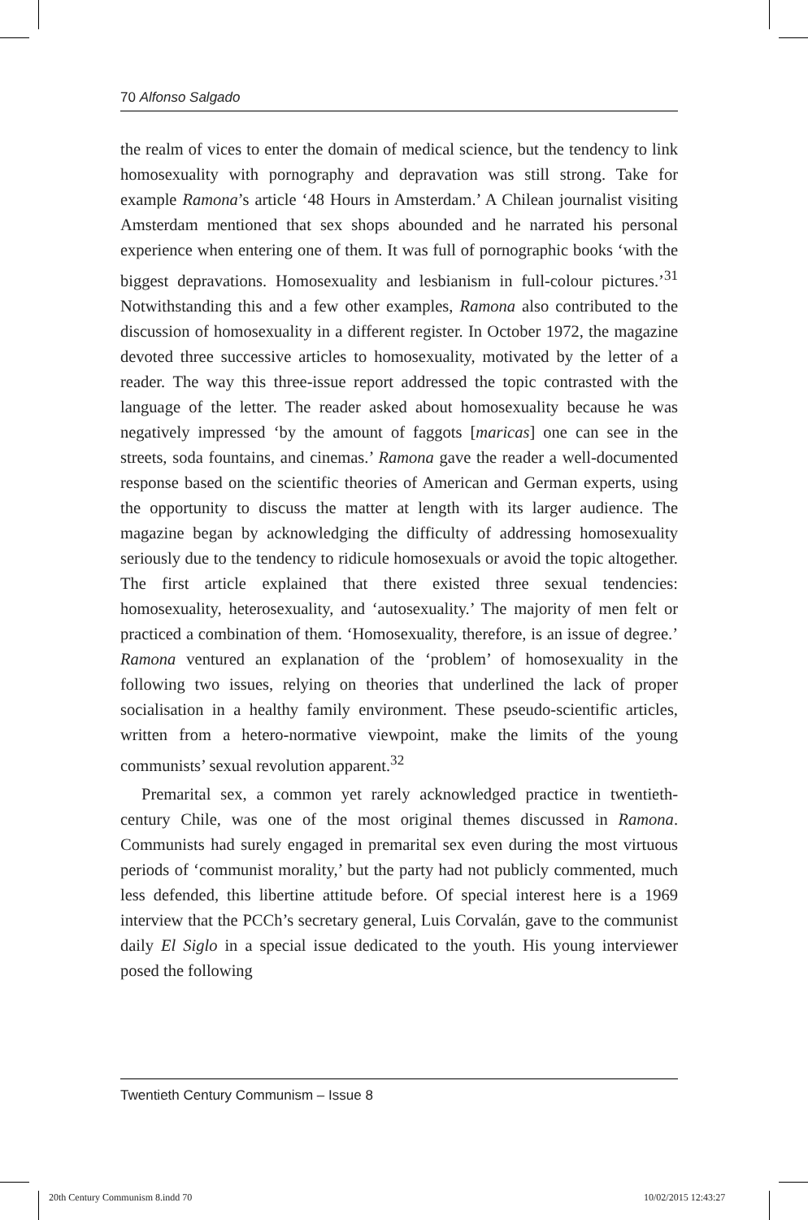70 Alfonso Salgado
the realm of vices to enter the domain of medical science, but the tendency to link homosexuality with pornography and depravation was still strong. Take for example Ramona’s article ‘48 Hours in Amsterdam.’ A Chilean journalist visiting Amsterdam mentioned that sex shops abounded and he narrated his personal experience when entering one of them. It was full of pornographic books ‘with the biggest depravations. Homosexuality and lesbianism in full-colour pictures.’<sup>31</sup> Notwithstanding this and a few other examples, Ramona also contributed to the discussion of homosexuality in a different register. In October 1972, the magazine devoted three successive articles to homosexuality, motivated by the letter of a reader. The way this three-issue report addressed the topic contrasted with the language of the letter. The reader asked about homosexuality because he was negatively impressed ‘by the amount of faggots [maricas] one can see in the streets, soda fountains, and cinemas.’ Ramona gave the reader a well-documented response based on the scientific theories of American and German experts, using the opportunity to discuss the matter at length with its larger audience. The magazine began by acknowledging the difficulty of addressing homosexuality seriously due to the tendency to ridicule homosexuals or avoid the topic altogether. The first article explained that there existed three sexual tendencies: homosexuality, heterosexuality, and ‘autosexuality.’ The majority of men felt or practiced a combination of them. ‘Homosexuality, therefore, is an issue of degree.’ Ramona ventured an explanation of the ‘problem’ of homosexuality in the following two issues, relying on theories that underlined the lack of proper socialisation in a healthy family environment. These pseudo-scientific articles, written from a hetero-normative viewpoint, make the limits of the young communists’ sexual revolution apparent.<sup>32</sup>
Premarital sex, a common yet rarely acknowledged practice in twentieth-century Chile, was one of the most original themes discussed in Ramona. Communists had surely engaged in premarital sex even during the most virtuous periods of ‘communist morality,’ but the party had not publicly commented, much less defended, this libertine attitude before. Of special interest here is a 1969 interview that the PCCh’s secretary general, Luis Corvalán, gave to the communist daily El Siglo in a special issue dedicated to the youth. His young interviewer posed the following
Twentieth Century Communism – Issue 8
20th Century Communism 8.indd 70
10/02/2015 12:43:27